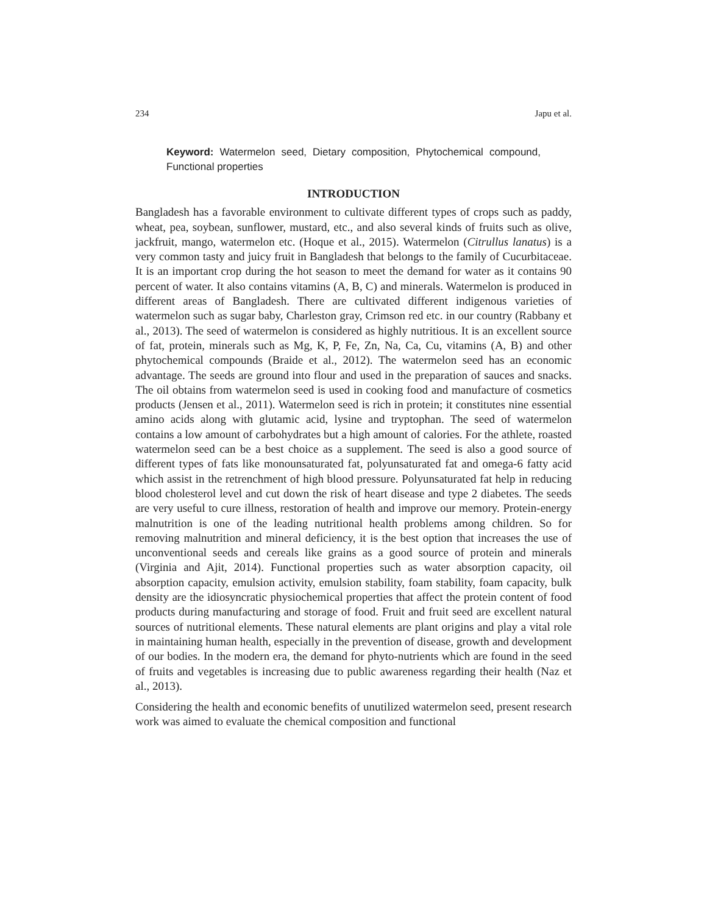234 Japu et al.
Keyword: Watermelon seed, Dietary composition, Phytochemical compound, Functional properties
INTRODUCTION
Bangladesh has a favorable environment to cultivate different types of crops such as paddy, wheat, pea, soybean, sunflower, mustard, etc., and also several kinds of fruits such as olive, jackfruit, mango, watermelon etc. (Hoque et al., 2015). Watermelon (Citrullus lanatus) is a very common tasty and juicy fruit in Bangladesh that belongs to the family of Cucurbitaceae. It is an important crop during the hot season to meet the demand for water as it contains 90 percent of water. It also contains vitamins (A, B, C) and minerals. Watermelon is produced in different areas of Bangladesh. There are cultivated different indigenous varieties of watermelon such as sugar baby, Charleston gray, Crimson red etc. in our country (Rabbany et al., 2013). The seed of watermelon is considered as highly nutritious. It is an excellent source of fat, protein, minerals such as Mg, K, P, Fe, Zn, Na, Ca, Cu, vitamins (A, B) and other phytochemical compounds (Braide et al., 2012). The watermelon seed has an economic advantage. The seeds are ground into flour and used in the preparation of sauces and snacks. The oil obtains from watermelon seed is used in cooking food and manufacture of cosmetics products (Jensen et al., 2011). Watermelon seed is rich in protein; it constitutes nine essential amino acids along with glutamic acid, lysine and tryptophan. The seed of watermelon contains a low amount of carbohydrates but a high amount of calories. For the athlete, roasted watermelon seed can be a best choice as a supplement. The seed is also a good source of different types of fats like monounsaturated fat, polyunsaturated fat and omega-6 fatty acid which assist in the retrenchment of high blood pressure. Polyunsaturated fat help in reducing blood cholesterol level and cut down the risk of heart disease and type 2 diabetes. The seeds are very useful to cure illness, restoration of health and improve our memory. Protein-energy malnutrition is one of the leading nutritional health problems among children. So for removing malnutrition and mineral deficiency, it is the best option that increases the use of unconventional seeds and cereals like grains as a good source of protein and minerals (Virginia and Ajit, 2014). Functional properties such as water absorption capacity, oil absorption capacity, emulsion activity, emulsion stability, foam stability, foam capacity, bulk density are the idiosyncratic physiochemical properties that affect the protein content of food products during manufacturing and storage of food. Fruit and fruit seed are excellent natural sources of nutritional elements. These natural elements are plant origins and play a vital role in maintaining human health, especially in the prevention of disease, growth and development of our bodies. In the modern era, the demand for phyto-nutrients which are found in the seed of fruits and vegetables is increasing due to public awareness regarding their health (Naz et al., 2013).
Considering the health and economic benefits of unutilized watermelon seed, present research work was aimed to evaluate the chemical composition and functional